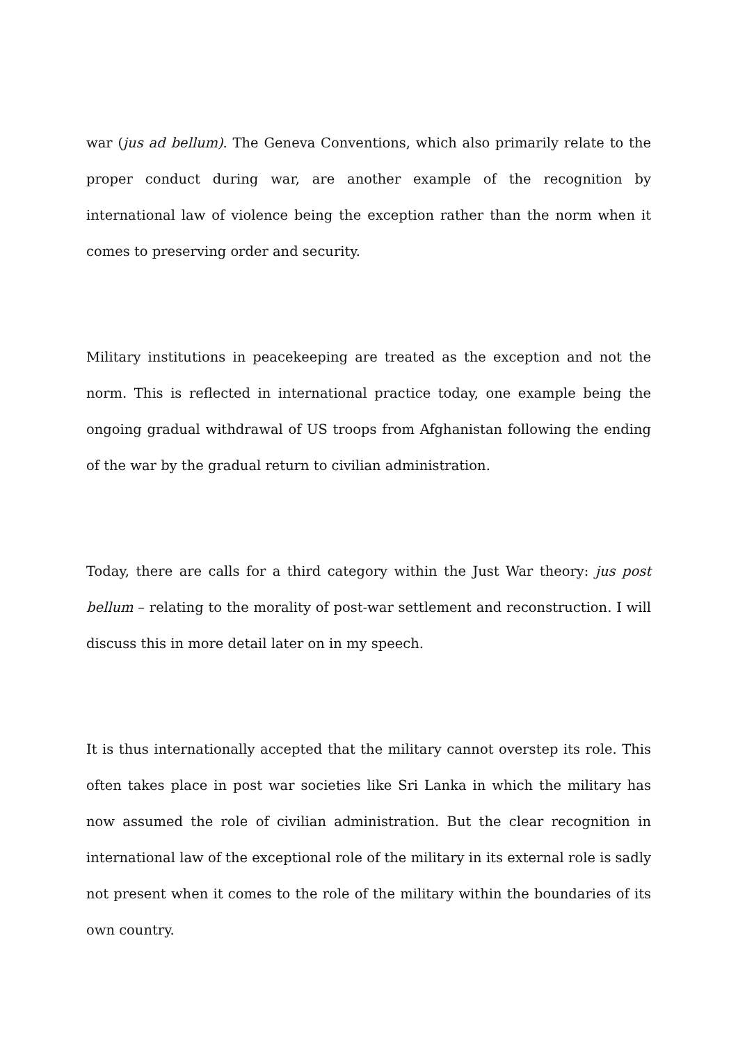war (jus ad bellum). The Geneva Conventions, which also primarily relate to the proper conduct during war, are another example of the recognition by international law of violence being the exception rather than the norm when it comes to preserving order and security.
Military institutions in peacekeeping are treated as the exception and not the norm. This is reflected in international practice today, one example being the ongoing gradual withdrawal of US troops from Afghanistan following the ending of the war by the gradual return to civilian administration.
Today, there are calls for a third category within the Just War theory: jus post bellum – relating to the morality of post-war settlement and reconstruction. I will discuss this in more detail later on in my speech.
It is thus internationally accepted that the military cannot overstep its role. This often takes place in post war societies like Sri Lanka in which the military has now assumed the role of civilian administration. But the clear recognition in international law of the exceptional role of the military in its external role is sadly not present when it comes to the role of the military within the boundaries of its own country.